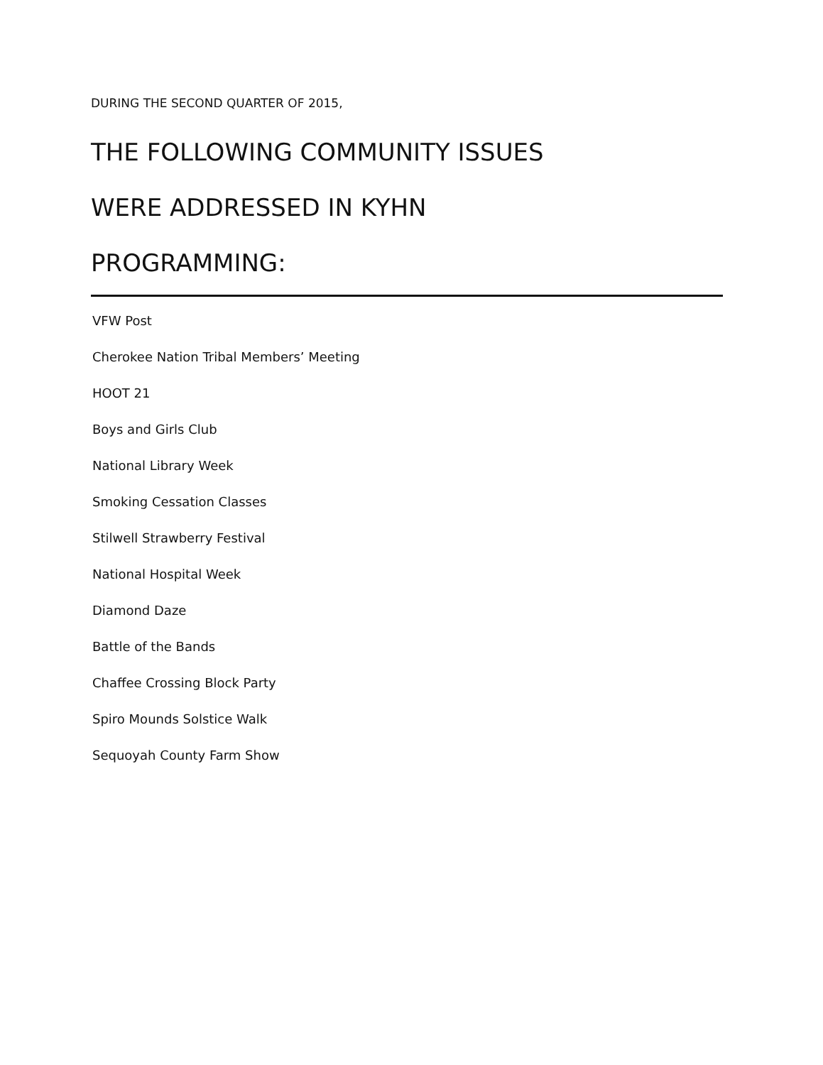DURING THE SECOND QUARTER OF 2015,
THE FOLLOWING COMMUNITY ISSUES
WERE ADDRESSED IN KYHN
PROGRAMMING:
VFW Post
Cherokee Nation Tribal Members’ Meeting
HOOT 21
Boys and Girls Club
National Library Week
Smoking Cessation Classes
Stilwell Strawberry Festival
National Hospital Week
Diamond Daze
Battle of the Bands
Chaffee Crossing Block Party
Spiro Mounds Solstice Walk
Sequoyah County Farm Show